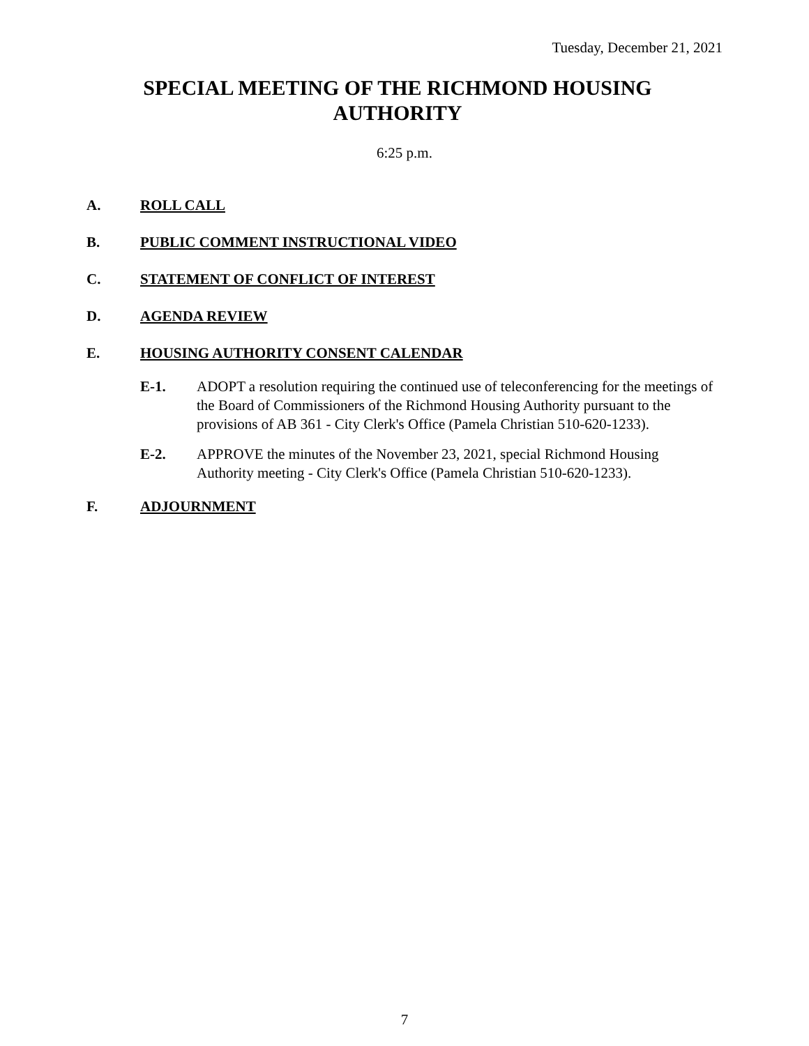Tuesday, December 21, 2021
SPECIAL MEETING OF THE RICHMOND HOUSING AUTHORITY
6:25 p.m.
A. ROLL CALL
B. PUBLIC COMMENT INSTRUCTIONAL VIDEO
C. STATEMENT OF CONFLICT OF INTEREST
D. AGENDA REVIEW
E. HOUSING AUTHORITY CONSENT CALENDAR
E-1. ADOPT a resolution requiring the continued use of teleconferencing for the meetings of the Board of Commissioners of the Richmond Housing Authority pursuant to the provisions of AB 361 - City Clerk's Office (Pamela Christian 510-620-1233).
E-2. APPROVE the minutes of the November 23, 2021, special Richmond Housing Authority meeting - City Clerk's Office (Pamela Christian 510-620-1233).
F. ADJOURNMENT
7